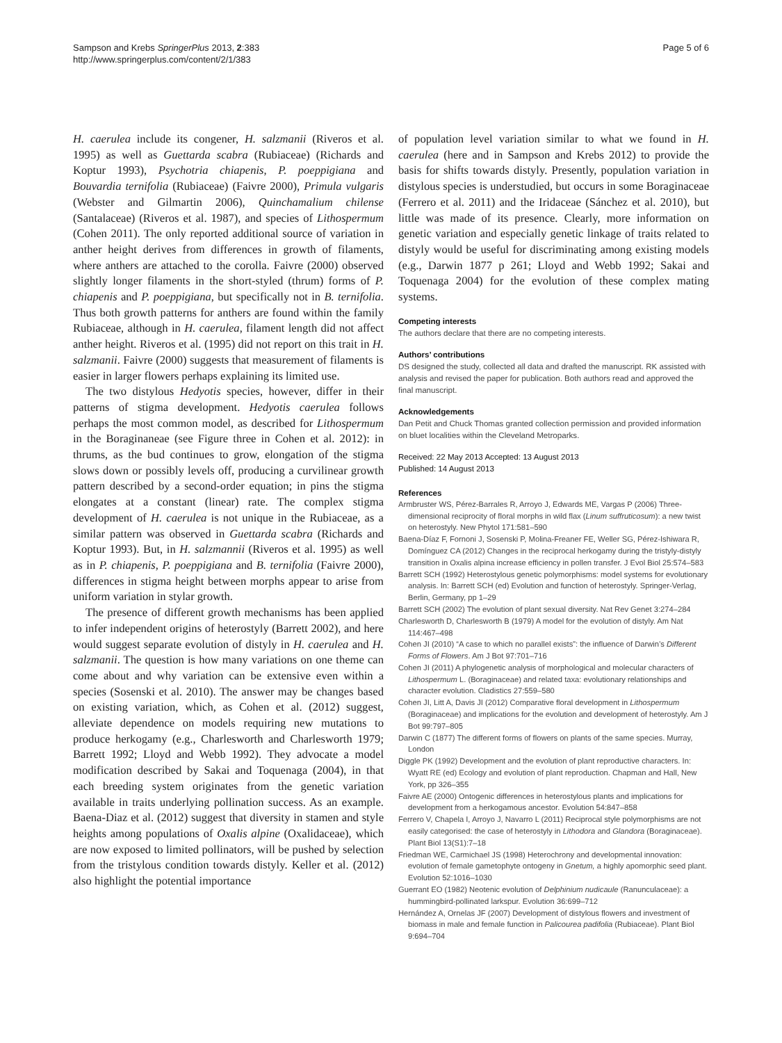Sampson and Krebs SpringerPlus 2013, 2:383
http://www.springerplus.com/content/2/1/383
Page 5 of 6
H. caerulea include its congener, H. salzmanii (Riveros et al. 1995) as well as Guettarda scabra (Rubiaceae) (Richards and Koptur 1993), Psychotria chiapenis, P. poeppigiana and Bouvardia ternifolia (Rubiaceae) (Faivre 2000), Primula vulgaris (Webster and Gilmartin 2006), Quinchamalium chilense (Santalaceae) (Riveros et al. 1987), and species of Lithospermum (Cohen 2011). The only reported additional source of variation in anther height derives from differences in growth of filaments, where anthers are attached to the corolla. Faivre (2000) observed slightly longer filaments in the short-styled (thrum) forms of P. chiapenis and P. poeppigiana, but specifically not in B. ternifolia. Thus both growth patterns for anthers are found within the family Rubiaceae, although in H. caerulea, filament length did not affect anther height. Riveros et al. (1995) did not report on this trait in H. salzmanii. Faivre (2000) suggests that measurement of filaments is easier in larger flowers perhaps explaining its limited use.
The two distylous Hedyotis species, however, differ in their patterns of stigma development. Hedyotis caerulea follows perhaps the most common model, as described for Lithospermum in the Boraginaneae (see Figure three in Cohen et al. 2012): in thrums, as the bud continues to grow, elongation of the stigma slows down or possibly levels off, producing a curvilinear growth pattern described by a second-order equation; in pins the stigma elongates at a constant (linear) rate. The complex stigma development of H. caerulea is not unique in the Rubiaceae, as a similar pattern was observed in Guettarda scabra (Richards and Koptur 1993). But, in H. salzmannii (Riveros et al. 1995) as well as in P. chiapenis, P. poeppigiana and B. ternifolia (Faivre 2000), differences in stigma height between morphs appear to arise from uniform variation in stylar growth.
The presence of different growth mechanisms has been applied to infer independent origins of heterostyly (Barrett 2002), and here would suggest separate evolution of distyly in H. caerulea and H. salzmanii. The question is how many variations on one theme can come about and why variation can be extensive even within a species (Sosenski et al. 2010). The answer may be changes based on existing variation, which, as Cohen et al. (2012) suggest, alleviate dependence on models requiring new mutations to produce herkogamy (e.g., Charlesworth and Charlesworth 1979; Barrett 1992; Lloyd and Webb 1992). They advocate a model modification described by Sakai and Toquenaga (2004), in that each breeding system originates from the genetic variation available in traits underlying pollination success. As an example. Baena-Diaz et al. (2012) suggest that diversity in stamen and style heights among populations of Oxalis alpine (Oxalidaceae), which are now exposed to limited pollinators, will be pushed by selection from the tristylous condition towards distyly. Keller et al. (2012) also highlight the potential importance
of population level variation similar to what we found in H. caerulea (here and in Sampson and Krebs 2012) to provide the basis for shifts towards distyly. Presently, population variation in distylous species is understudied, but occurs in some Boraginaceae (Ferrero et al. 2011) and the Iridaceae (Sánchez et al. 2010), but little was made of its presence. Clearly, more information on genetic variation and especially genetic linkage of traits related to distyly would be useful for discriminating among existing models (e.g., Darwin 1877 p 261; Lloyd and Webb 1992; Sakai and Toquenaga 2004) for the evolution of these complex mating systems.
Competing interests
The authors declare that there are no competing interests.
Authors’ contributions
DS designed the study, collected all data and drafted the manuscript. RK assisted with analysis and revised the paper for publication. Both authors read and approved the final manuscript.
Acknowledgements
Dan Petit and Chuck Thomas granted collection permission and provided information on bluet localities within the Cleveland Metroparks.
Received: 22 May 2013 Accepted: 13 August 2013
Published: 14 August 2013
References
Armbruster WS, Pérez-Barrales R, Arroyo J, Edwards ME, Vargas P (2006) Three-dimensional reciprocity of floral morphs in wild flax (Linum suffruticosum): a new twist on heterostyly. New Phytol 171:581–590
Baena-Díaz F, Fornoni J, Sosenski P, Molina-Freaner FE, Weller SG, Pérez-Ishiwara R, Domínguez CA (2012) Changes in the reciprocal herkogamy during the tristyly-distyly transition in Oxalis alpina increase efficiency in pollen transfer. J Evol Biol 25:574–583
Barrett SCH (1992) Heterostylous genetic polymorphisms: model systems for evolutionary analysis. In: Barrett SCH (ed) Evolution and function of heterostyly. Springer-Verlag, Berlin, Germany, pp 1–29
Barrett SCH (2002) The evolution of plant sexual diversity. Nat Rev Genet 3:274–284
Charlesworth D, Charlesworth B (1979) A model for the evolution of distyly. Am Nat 114:467–498
Cohen JI (2010) “A case to which no parallel exists”: the influence of Darwin’s Different Forms of Flowers. Am J Bot 97:701–716
Cohen JI (2011) A phylogenetic analysis of morphological and molecular characters of Lithospermum L. (Boraginaceae) and related taxa: evolutionary relationships and character evolution. Cladistics 27:559–580
Cohen JI, Litt A, Davis JI (2012) Comparative floral development in Lithospermum (Boraginaceae) and implications for the evolution and development of heterostyly. Am J Bot 99:797–805
Darwin C (1877) The different forms of flowers on plants of the same species. Murray, London
Diggle PK (1992) Development and the evolution of plant reproductive characters. In: Wyatt RE (ed) Ecology and evolution of plant reproduction. Chapman and Hall, New York, pp 326–355
Faivre AE (2000) Ontogenic differences in heterostylous plants and implications for development from a herkogamous ancestor. Evolution 54:847–858
Ferrero V, Chapela I, Arroyo J, Navarro L (2011) Reciprocal style polymorphisms are not easily categorised: the case of heterostyly in Lithodora and Glandora (Boraginaceae). Plant Biol 13(S1):7–18
Friedman WE, Carmichael JS (1998) Heterochrony and developmental innovation: evolution of female gametophyte ontogeny in Gnetum, a highly apomorphic seed plant. Evolution 52:1016–1030
Guerrant EO (1982) Neotenic evolution of Delphinium nudicaule (Ranunculaceae): a hummingbird-pollinated larkspur. Evolution 36:699–712
Hernández A, Ornelas JF (2007) Development of distylous flowers and investment of biomass in male and female function in Palicourea padifolia (Rubiaceae). Plant Biol 9:694–704